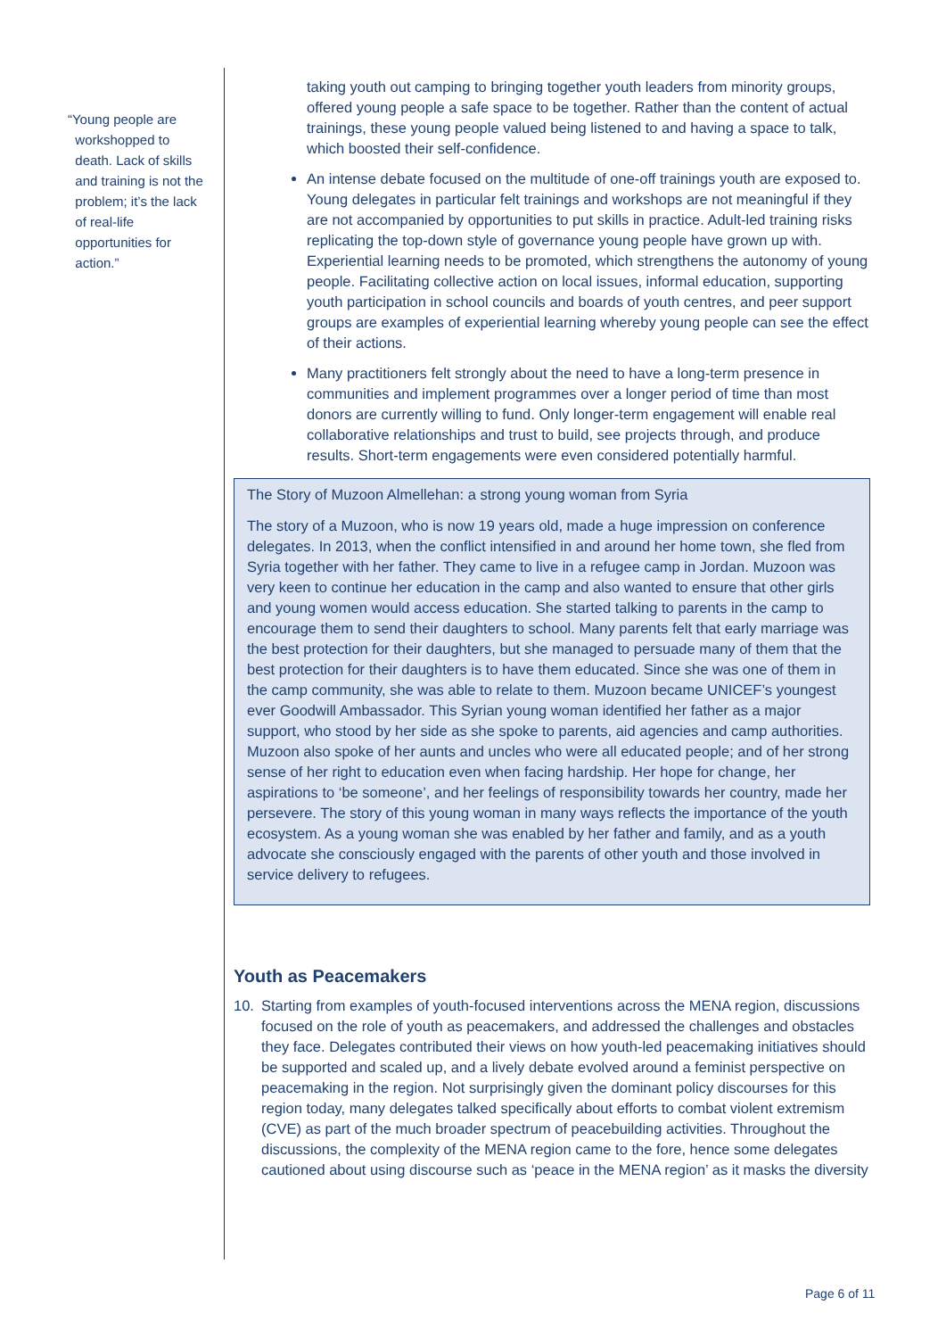“Young people are
workshopped to
death. Lack of skills
and training is not the
problem; it’s the lack
of real-life
opportunities for
action.”
taking youth out camping to bringing together youth leaders from minority groups, offered young people a safe space to be together. Rather than the content of actual trainings, these young people valued being listened to and having a space to talk, which boosted their self-confidence.
An intense debate focused on the multitude of one-off trainings youth are exposed to. Young delegates in particular felt trainings and workshops are not meaningful if they are not accompanied by opportunities to put skills in practice. Adult-led training risks replicating the top-down style of governance young people have grown up with. Experiential learning needs to be promoted, which strengthens the autonomy of young people. Facilitating collective action on local issues, informal education, supporting youth participation in school councils and boards of youth centres, and peer support groups are examples of experiential learning whereby young people can see the effect of their actions.
Many practitioners felt strongly about the need to have a long-term presence in communities and implement programmes over a longer period of time than most donors are currently willing to fund. Only longer-term engagement will enable real collaborative relationships and trust to build, see projects through, and produce results. Short-term engagements were even considered potentially harmful.
The Story of Muzoon Almellehan: a strong young woman from Syria
The story of a Muzoon, who is now 19 years old, made a huge impression on conference delegates. In 2013, when the conflict intensified in and around her home town, she fled from Syria together with her father. They came to live in a refugee camp in Jordan. Muzoon was very keen to continue her education in the camp and also wanted to ensure that other girls and young women would access education. She started talking to parents in the camp to encourage them to send their daughters to school. Many parents felt that early marriage was the best protection for their daughters, but she managed to persuade many of them that the best protection for their daughters is to have them educated. Since she was one of them in the camp community, she was able to relate to them. Muzoon became UNICEF’s youngest ever Goodwill Ambassador. This Syrian young woman identified her father as a major support, who stood by her side as she spoke to parents, aid agencies and camp authorities. Muzoon also spoke of her aunts and uncles who were all educated people; and of her strong sense of her right to education even when facing hardship. Her hope for change, her aspirations to ‘be someone’, and her feelings of responsibility towards her country, made her persevere. The story of this young woman in many ways reflects the importance of the youth ecosystem. As a young woman she was enabled by her father and family, and as a youth advocate she consciously engaged with the parents of other youth and those involved in service delivery to refugees.
Youth as Peacemakers
10. Starting from examples of youth-focused interventions across the MENA region, discussions focused on the role of youth as peacemakers, and addressed the challenges and obstacles they face. Delegates contributed their views on how youth-led peacemaking initiatives should be supported and scaled up, and a lively debate evolved around a feminist perspective on peacemaking in the region. Not surprisingly given the dominant policy discourses for this region today, many delegates talked specifically about efforts to combat violent extremism (CVE) as part of the much broader spectrum of peacebuilding activities. Throughout the discussions, the complexity of the MENA region came to the fore, hence some delegates cautioned about using discourse such as ‘peace in the MENA region’ as it masks the diversity
Page 6 of 11